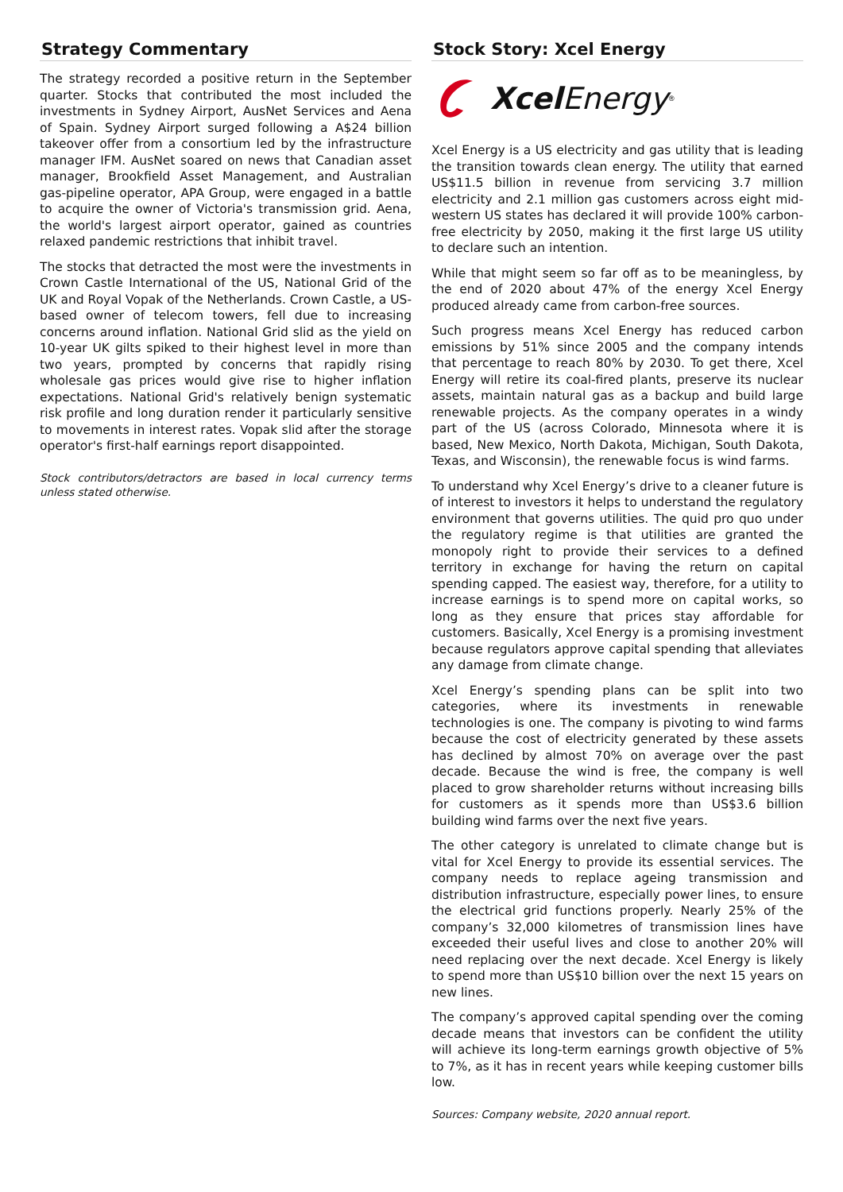Strategy Commentary
The strategy recorded a positive return in the September quarter. Stocks that contributed the most included the investments in Sydney Airport, AusNet Services and Aena of Spain. Sydney Airport surged following a A$24 billion takeover offer from a consortium led by the infrastructure manager IFM. AusNet soared on news that Canadian asset manager, Brookfield Asset Management, and Australian gas-pipeline operator, APA Group, were engaged in a battle to acquire the owner of Victoria's transmission grid. Aena, the world's largest airport operator, gained as countries relaxed pandemic restrictions that inhibit travel.
The stocks that detracted the most were the investments in Crown Castle International of the US, National Grid of the UK and Royal Vopak of the Netherlands. Crown Castle, a US-based owner of telecom towers, fell due to increasing concerns around inflation. National Grid slid as the yield on 10-year UK gilts spiked to their highest level in more than two years, prompted by concerns that rapidly rising wholesale gas prices would give rise to higher inflation expectations. National Grid's relatively benign systematic risk profile and long duration render it particularly sensitive to movements in interest rates. Vopak slid after the storage operator's first-half earnings report disappointed.
Stock contributors/detractors are based in local currency terms unless stated otherwise.
Stock Story: Xcel Energy
Xcel Energy<sup>®</sup>
Xcel Energy is a US electricity and gas utility that is leading the transition towards clean energy. The utility that earned US$11.5 billion in revenue from servicing 3.7 million electricity and 2.1 million gas customers across eight mid-western US states has declared it will provide 100% carbon-free electricity by 2050, making it the first large US utility to declare such an intention.
While that might seem so far off as to be meaningless, by the end of 2020 about 47% of the energy Xcel Energy produced already came from carbon-free sources.
Such progress means Xcel Energy has reduced carbon emissions by 51% since 2005 and the company intends that percentage to reach 80% by 2030. To get there, Xcel Energy will retire its coal-fired plants, preserve its nuclear assets, maintain natural gas as a backup and build large renewable projects. As the company operates in a windy part of the US (across Colorado, Minnesota where it is based, New Mexico, North Dakota, Michigan, South Dakota, Texas, and Wisconsin), the renewable focus is wind farms.
To understand why Xcel Energy’s drive to a cleaner future is of interest to investors it helps to understand the regulatory environment that governs utilities. The quid pro quo under the regulatory regime is that utilities are granted the monopoly right to provide their services to a defined territory in exchange for having the return on capital spending capped. The easiest way, therefore, for a utility to increase earnings is to spend more on capital works, so long as they ensure that prices stay affordable for customers. Basically, Xcel Energy is a promising investment because regulators approve capital spending that alleviates any damage from climate change.
Xcel Energy’s spending plans can be split into two categories, where its investments in renewable technologies is one. The company is pivoting to wind farms because the cost of electricity generated by these assets has declined by almost 70% on average over the past decade. Because the wind is free, the company is well placed to grow shareholder returns without increasing bills for customers as it spends more than US$3.6 billion building wind farms over the next five years.
The other category is unrelated to climate change but is vital for Xcel Energy to provide its essential services. The company needs to replace ageing transmission and distribution infrastructure, especially power lines, to ensure the electrical grid functions properly. Nearly 25% of the company’s 32,000 kilometres of transmission lines have exceeded their useful lives and close to another 20% will need replacing over the next decade. Xcel Energy is likely to spend more than US$10 billion over the next 15 years on new lines.
The company’s approved capital spending over the coming decade means that investors can be confident the utility will achieve its long-term earnings growth objective of 5% to 7%, as it has in recent years while keeping customer bills low.
Sources: Company website, 2020 annual report.